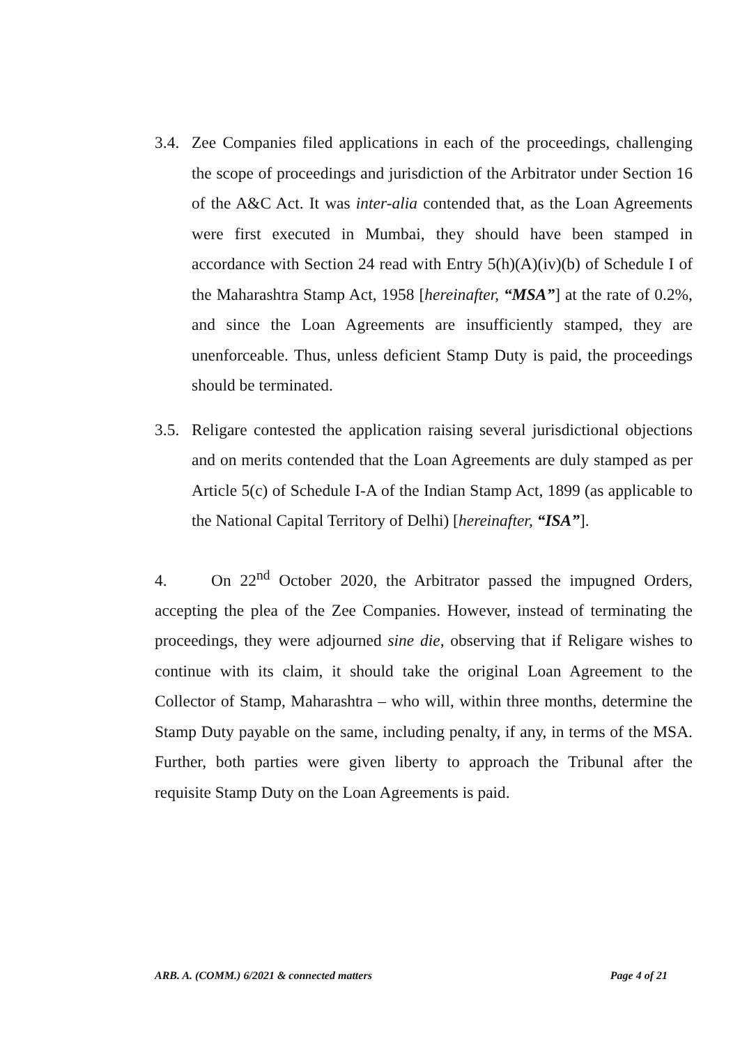3.4. Zee Companies filed applications in each of the proceedings, challenging the scope of proceedings and jurisdiction of the Arbitrator under Section 16 of the A&C Act. It was inter-alia contended that, as the Loan Agreements were first executed in Mumbai, they should have been stamped in accordance with Section 24 read with Entry 5(h)(A)(iv)(b) of Schedule I of the Maharashtra Stamp Act, 1958 [hereinafter, “MSA”] at the rate of 0.2%, and since the Loan Agreements are insufficiently stamped, they are unenforceable. Thus, unless deficient Stamp Duty is paid, the proceedings should be terminated.
3.5. Religare contested the application raising several jurisdictional objections and on merits contended that the Loan Agreements are duly stamped as per Article 5(c) of Schedule I-A of the Indian Stamp Act, 1899 (as applicable to the National Capital Territory of Delhi) [hereinafter, “ISA”].
4. On 22<sup>nd</sup> October 2020, the Arbitrator passed the impugned Orders, accepting the plea of the Zee Companies. However, instead of terminating the proceedings, they were adjourned sine die, observing that if Religare wishes to continue with its claim, it should take the original Loan Agreement to the Collector of Stamp, Maharashtra – who will, within three months, determine the Stamp Duty payable on the same, including penalty, if any, in terms of the MSA. Further, both parties were given liberty to approach the Tribunal after the requisite Stamp Duty on the Loan Agreements is paid.
ARB. A. (COMM.) 6/2021 & connected matters Page 4 of 21